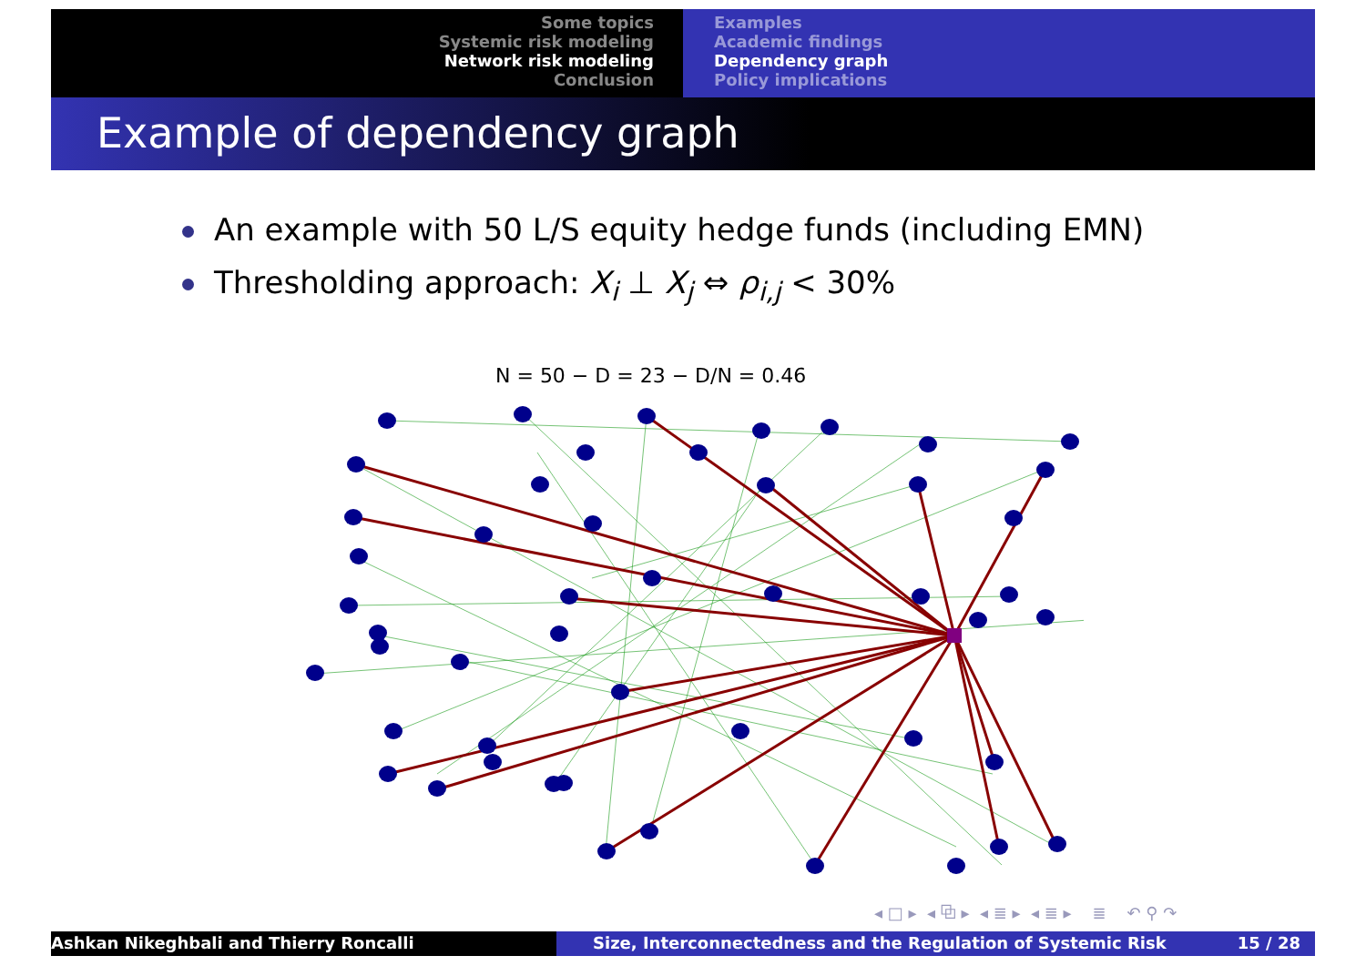Some topics
Systemic risk modeling
Network risk modeling
Conclusion
Examples
Academic findings
Dependency graph
Policy implications
Example of dependency graph
An example with 50 L/S equity hedge funds (including EMN)
Thresholding approach: X<sub>i</sub> ⊥ X<sub>j</sub> ⇔ ρ<sub>i,j</sub> < 30%
N = 50 − D = 23 − D/N = 0.46
◂ □ ▸ ◂ ⧉ ▸ ◂ ≣ ▸ ◂ ≣ ▸ ≣ ↶ ⚲ ↷
Ashkan Nikeghbali and Thierry Roncalli Size, Interconnectedness and the Regulation of Systemic Risk 15 / 28